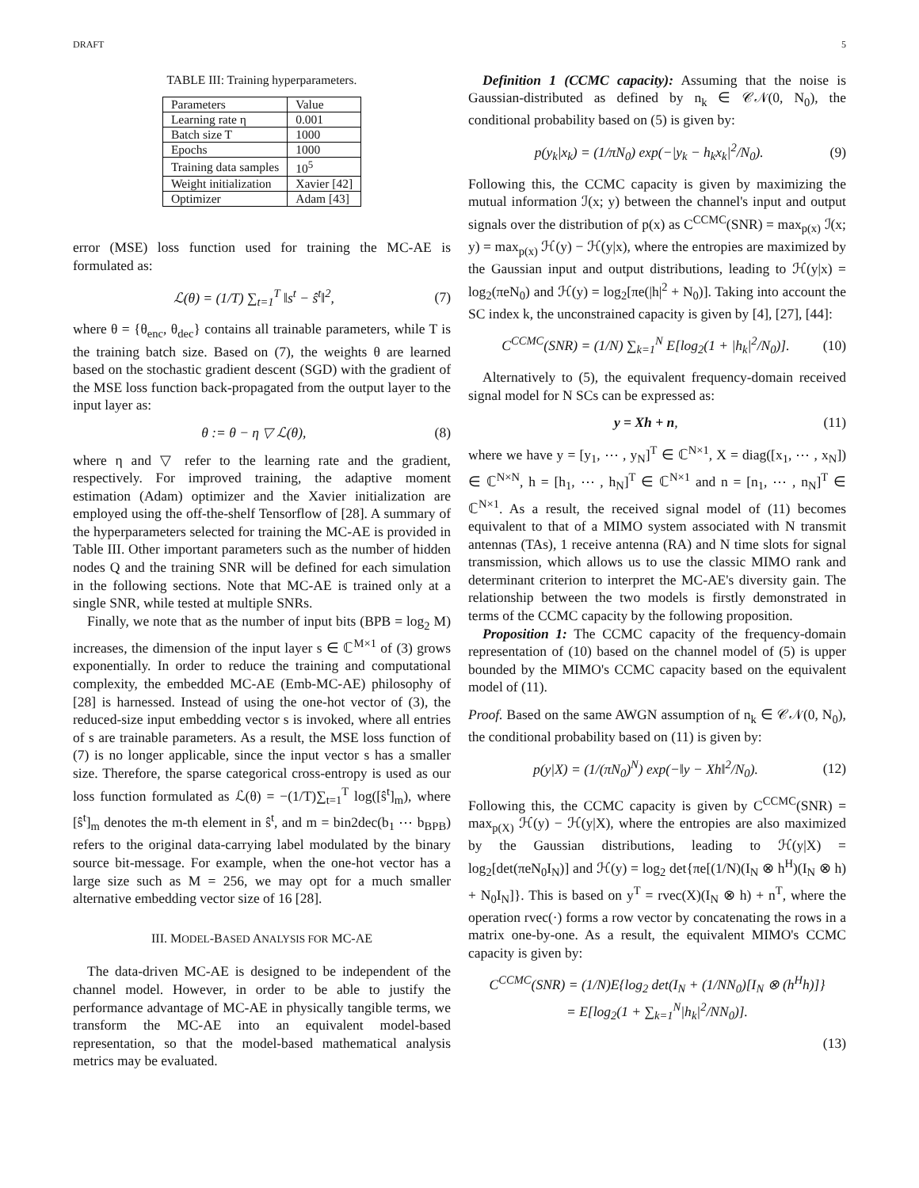DRAFT 5
TABLE III: Training hyperparameters.
| Parameters | Value |
| Learning rate η | 0.001 |
| Batch size T | 1000 |
| Epochs | 1000 |
| Training data samples | 10<sup>5</sup> |
| Weight initialization | Xavier [42] |
| Optimizer | Adam [43] |
error (MSE) loss function used for training the MC-AE is formulated as:
ℒ(θ) = (1/T) ∑<sub>t=1</sub><sup>T</sup> ‖s<sup>t</sup> − ŝ<sup>t</sup>‖<sup>2</sup>, (7)
where θ = {θ<sub>enc</sub>, θ<sub>dec</sub>} contains all trainable parameters, while T is the training batch size. Based on (7), the weights θ are learned based on the stochastic gradient descent (SGD) with the gradient of the MSE loss function back-propagated from the output layer to the input layer as:
θ := θ − η ▽ ℒ(θ), (8)
where η and ▽ refer to the learning rate and the gradient, respectively. For improved training, the adaptive moment estimation (Adam) optimizer and the Xavier initialization are employed using the off-the-shelf Tensorflow of [28]. A summary of the hyperparameters selected for training the MC-AE is provided in Table III. Other important parameters such as the number of hidden nodes Q and the training SNR will be defined for each simulation in the following sections. Note that MC-AE is trained only at a single SNR, while tested at multiple SNRs.
Finally, we note that as the number of input bits (BPB = log<sub>2</sub> M) increases, the dimension of the input layer s ∈ ℂ<sup>M×1</sup> of (3) grows exponentially. In order to reduce the training and computational complexity, the embedded MC-AE (Emb-MC-AE) philosophy of [28] is harnessed. Instead of using the one-hot vector of (3), the reduced-size input embedding vector s is invoked, where all entries of s are trainable parameters. As a result, the MSE loss function of (7) is no longer applicable, since the input vector s has a smaller size. Therefore, the sparse categorical cross-entropy is used as our loss function formulated as ℒ(θ) = −(1/T)∑<sub>t=1</sub><sup>T</sup> log([ŝ<sup>t</sup>]<sub>m</sub>), where [ŝ<sup>t</sup>]<sub>m</sub> denotes the m-th element in ŝ<sup>t</sup>, and m = bin2dec(b<sub>1</sub> ⋯ b<sub>BPB</sub>) refers to the original data-carrying label modulated by the binary source bit-message. For example, when the one-hot vector has a large size such as M = 256, we may opt for a much smaller alternative embedding vector size of 16 [28].
III. MODEL-BASED ANALYSIS FOR MC-AE
The data-driven MC-AE is designed to be independent of the channel model. However, in order to be able to justify the performance advantage of MC-AE in physically tangible terms, we transform the MC-AE into an equivalent model-based representation, so that the model-based mathematical analysis metrics may be evaluated.
Definition 1 (CCMC capacity): Assuming that the noise is Gaussian-distributed as defined by n<sub>k</sub> ∈ 𝒞𝒩(0, N<sub>0</sub>), the conditional probability based on (5) is given by:
p(y<sub>k</sub>|x<sub>k</sub>) = (1/πN<sub>0</sub>) exp(−|y<sub>k</sub> − h<sub>k</sub>x<sub>k</sub>|<sup>2</sup>/N<sub>0</sub>). (9)
Following this, the CCMC capacity is given by maximizing the mutual information ℐ(x; y) between the channel's input and output signals over the distribution of p(x) as C<sup>CCMC</sup>(SNR) = max<sub>p(x)</sub> ℐ(x; y) = max<sub>p(x)</sub> ℋ(y) − ℋ(y|x), where the entropies are maximized by the Gaussian input and output distributions, leading to ℋ(y|x) = log<sub>2</sub>(πeN<sub>0</sub>) and ℋ(y) = log<sub>2</sub>[πe(|h|<sup>2</sup> + N<sub>0</sub>)]. Taking into account the SC index k, the unconstrained capacity is given by [4], [27], [44]:
C<sup>CCMC</sup>(SNR) = (1/N) ∑<sub>k=1</sub><sup>N</sup> E[log<sub>2</sub>(1 + |h<sub>k</sub>|<sup>2</sup>/N<sub>0</sub>)]. (10)
Alternatively to (5), the equivalent frequency-domain received signal model for N SCs can be expressed as:
y = Xh + n, (11)
where we have y = [y<sub>1</sub>, ⋯ , y<sub>N</sub>]<sup>T</sup> ∈ ℂ<sup>N×1</sup>, X = diag([x<sub>1</sub>, ⋯ , x<sub>N</sub>]) ∈ ℂ<sup>N×N</sup>, h = [h<sub>1</sub>, ⋯ , h<sub>N</sub>]<sup>T</sup> ∈ ℂ<sup>N×1</sup> and n = [n<sub>1</sub>, ⋯ , n<sub>N</sub>]<sup>T</sup> ∈ ℂ<sup>N×1</sup>. As a result, the received signal model of (11) becomes equivalent to that of a MIMO system associated with N transmit antennas (TAs), 1 receive antenna (RA) and N time slots for signal transmission, which allows us to use the classic MIMO rank and determinant criterion to interpret the MC-AE's diversity gain. The relationship between the two models is firstly demonstrated in terms of the CCMC capacity by the following proposition.
Proposition 1: The CCMC capacity of the frequency-domain representation of (10) based on the channel model of (5) is upper bounded by the MIMO's CCMC capacity based on the equivalent model of (11).
Proof. Based on the same AWGN assumption of n<sub>k</sub> ∈ 𝒞𝒩(0, N<sub>0</sub>), the conditional probability based on (11) is given by:
p(y|X) = (1/(πN<sub>0</sub>)<sup>N</sup>) exp(−‖y − Xh‖<sup>2</sup>/N<sub>0</sub>). (12)
Following this, the CCMC capacity is given by C<sup>CCMC</sup>(SNR) = max<sub>p(X)</sub> ℋ(y) − ℋ(y|X), where the entropies are also maximized by the Gaussian distributions, leading to ℋ(y|X) = log<sub>2</sub>[det(πeN<sub>0</sub>I<sub>N</sub>)] and ℋ(y) = log<sub>2</sub> det{πe[(1/N)(I<sub>N</sub> ⊗ h<sup>H</sup>)(I<sub>N</sub> ⊗ h) + N<sub>0</sub>I<sub>N</sub>]}. This is based on y<sup>T</sup> = rvec(X)(I<sub>N</sub> ⊗ h) + n<sup>T</sup>, where the operation rvec(·) forms a row vector by concatenating the rows in a matrix one-by-one. As a result, the equivalent MIMO's CCMC capacity is given by:
C<sup>CCMC</sup>(SNR) = (1/N)E{log<sub>2</sub> det(I<sub>N</sub> + (1/NN<sub>0</sub>)[I<sub>N</sub> ⊗ (h<sup>H</sup>h)]}
= E[log<sub>2</sub>(1 + ∑<sub>k=1</sub><sup>N</sup>|h<sub>k</sub>|<sup>2</sup>/NN<sub>0</sub>)].
(13)